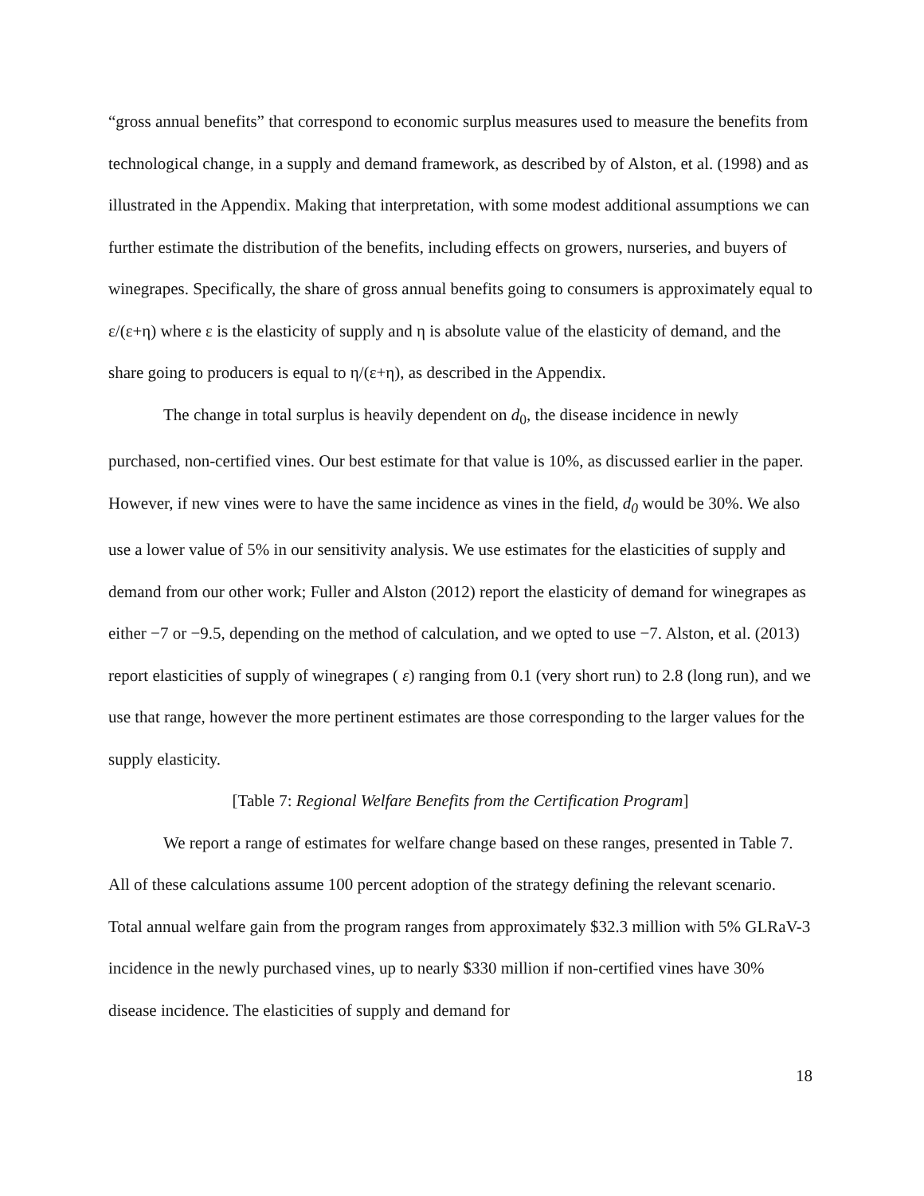“gross annual benefits” that correspond to economic surplus measures used to measure the benefits from technological change, in a supply and demand framework, as described by of Alston, et al. (1998) and as illustrated in the Appendix. Making that interpretation, with some modest additional assumptions we can further estimate the distribution of the benefits, including effects on growers, nurseries, and buyers of winegrapes. Specifically, the share of gross annual benefits going to consumers is approximately equal to ε/(ε+η) where ε is the elasticity of supply and η is absolute value of the elasticity of demand, and the share going to producers is equal to η/(ε+η), as described in the Appendix.
The change in total surplus is heavily dependent on d<sub>0</sub>, the disease incidence in newly purchased, non-certified vines. Our best estimate for that value is 10%, as discussed earlier in the paper. However, if new vines were to have the same incidence as vines in the field, d<sub>0</sub> would be 30%. We also use a lower value of 5% in our sensitivity analysis. We use estimates for the elasticities of supply and demand from our other work; Fuller and Alston (2012) report the elasticity of demand for winegrapes as either −7 or −9.5, depending on the method of calculation, and we opted to use −7. Alston, et al. (2013) report elasticities of supply of winegrapes ( ε) ranging from 0.1 (very short run) to 2.8 (long run), and we use that range, however the more pertinent estimates are those corresponding to the larger values for the supply elasticity.
[Table 7: Regional Welfare Benefits from the Certification Program]
We report a range of estimates for welfare change based on these ranges, presented in Table 7. All of these calculations assume 100 percent adoption of the strategy defining the relevant scenario. Total annual welfare gain from the program ranges from approximately $32.3 million with 5% GLRaV-3 incidence in the newly purchased vines, up to nearly $330 million if non-certified vines have 30% disease incidence. The elasticities of supply and demand for
18